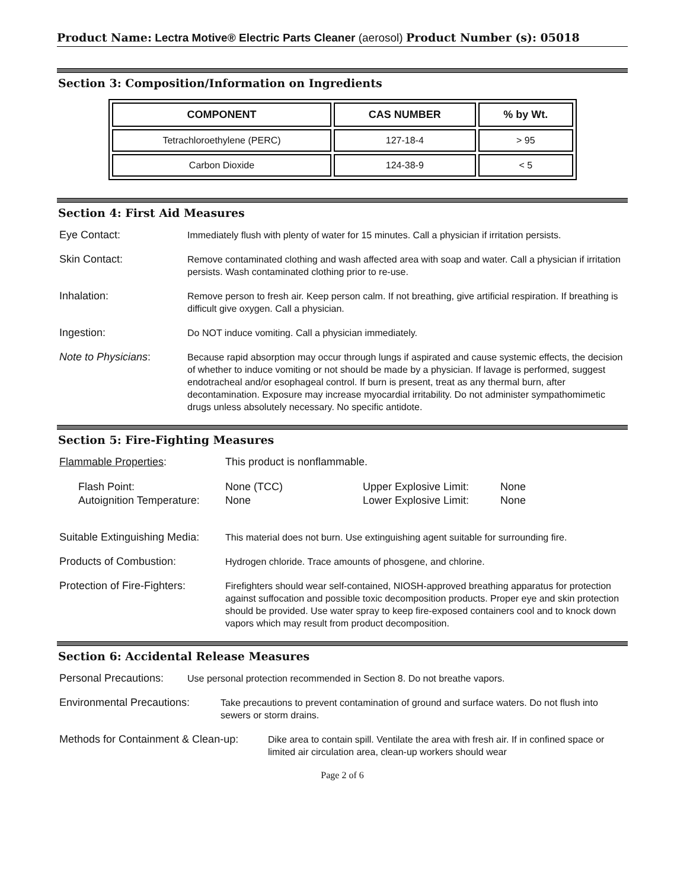Product Name: Lectra Motive® Electric Parts Cleaner (aerosol) Product Number (s): 05018
Section 3: Composition/Information on Ingredients
| COMPONENT | CAS NUMBER | % by Wt. |
| --- | --- | --- |
| Tetrachloroethylene (PERC) | 127-18-4 | > 95 |
| Carbon Dioxide | 124-38-9 | < 5 |
Section 4: First Aid Measures
Eye Contact: Immediately flush with plenty of water for 15 minutes. Call a physician if irritation persists.
Skin Contact: Remove contaminated clothing and wash affected area with soap and water. Call a physician if irritation persists. Wash contaminated clothing prior to re-use.
Inhalation: Remove person to fresh air. Keep person calm. If not breathing, give artificial respiration. If breathing is difficult give oxygen. Call a physician.
Ingestion: Do NOT induce vomiting. Call a physician immediately.
Note to Physicians: Because rapid absorption may occur through lungs if aspirated and cause systemic effects, the decision of whether to induce vomiting or not should be made by a physician. If lavage is performed, suggest endotracheal and/or esophageal control. If burn is present, treat as any thermal burn, after decontamination. Exposure may increase myocardial irritability. Do not administer sympathomimetic drugs unless absolutely necessary. No specific antidote.
Section 5: Fire-Fighting Measures
Flammable Properties: This product is nonflammable.
| Flash Point: | None (TCC) | Upper Explosive Limit: | None |
| Autoignition Temperature: | None | Lower Explosive Limit: | None |
Suitable Extinguishing Media:
This material does not burn. Use extinguishing agent suitable for surrounding fire.
Products of Combustion: Hydrogen chloride. Trace amounts of phosgene, and chlorine.
Protection of Fire-Fighters:
Firefighters should wear self-contained, NIOSH-approved breathing apparatus for protection against suffocation and possible toxic decomposition products. Proper eye and skin protection should be provided. Use water spray to keep fire-exposed containers cool and to knock down vapors which may result from product decomposition.
Section 6: Accidental Release Measures
Personal Precautions:
Use personal protection recommended in Section 8. Do not breathe vapors.
Environmental Precautions:
Take precautions to prevent contamination of ground and surface waters. Do not flush into sewers or storm drains.
Methods for Containment & Clean-up:
Dike area to contain spill. Ventilate the area with fresh air. If in confined space or limited air circulation area, clean-up workers should wear
Page 2 of 6